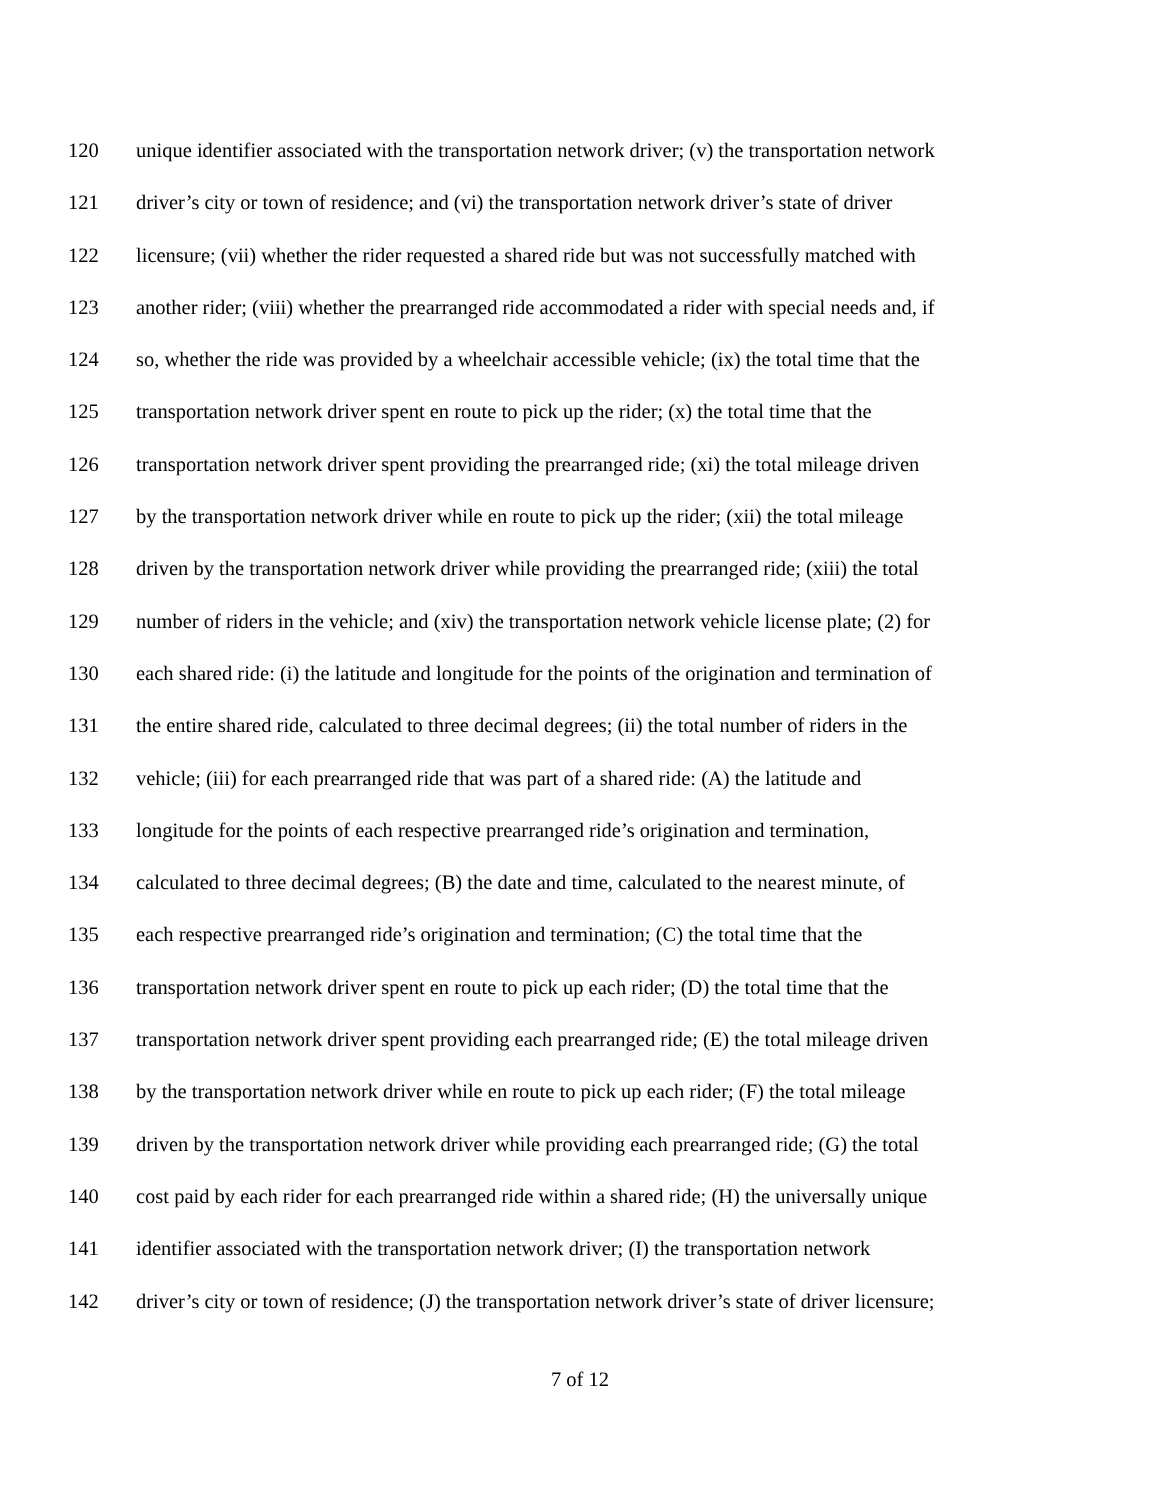120 unique identifier associated with the transportation network driver; (v) the transportation network
121 driver’s city or town of residence; and (vi) the transportation network driver’s state of driver
122 licensure; (vii) whether the rider requested a shared ride but was not successfully matched with
123 another rider; (viii) whether the prearranged ride accommodated a rider with special needs and, if
124 so, whether the ride was provided by a wheelchair accessible vehicle; (ix) the total time that the
125 transportation network driver spent en route to pick up the rider; (x) the total time that the
126 transportation network driver spent providing the prearranged ride; (xi) the total mileage driven
127 by the transportation network driver while en route to pick up the rider; (xii) the total mileage
128 driven by the transportation network driver while providing the prearranged ride; (xiii) the total
129 number of riders in the vehicle; and (xiv) the transportation network vehicle license plate; (2) for
130 each shared ride: (i) the latitude and longitude for the points of the origination and termination of
131 the entire shared ride, calculated to three decimal degrees; (ii) the total number of riders in the
132 vehicle; (iii) for each prearranged ride that was part of a shared ride: (A) the latitude and
133 longitude for the points of each respective prearranged ride’s origination and termination,
134 calculated to three decimal degrees; (B) the date and time, calculated to the nearest minute, of
135 each respective prearranged ride’s origination and termination; (C) the total time that the
136 transportation network driver spent en route to pick up each rider; (D) the total time that the
137 transportation network driver spent providing each prearranged ride; (E) the total mileage driven
138 by the transportation network driver while en route to pick up each rider; (F) the total mileage
139 driven by the transportation network driver while providing each prearranged ride; (G) the total
140 cost paid by each rider for each prearranged ride within a shared ride; (H) the universally unique
141 identifier associated with the transportation network driver; (I) the transportation network
142 driver’s city or town of residence; (J) the transportation network driver’s state of driver licensure;
7 of 12